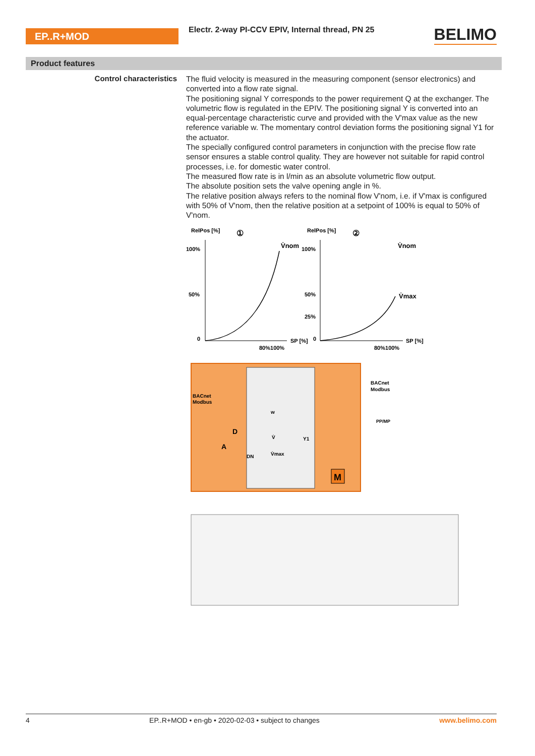EP..R+MOD
Electr. 2-way PI-CCV EPIV, Internal thread, PN 25
BELIMO
Product features
Control characteristics
The fluid velocity is measured in the measuring component (sensor electronics) and converted into a flow rate signal.
The positioning signal Y corresponds to the power requirement Q at the exchanger. The volumetric flow is regulated in the EPIV. The positioning signal Y is converted into an equal-percentage characteristic curve and provided with the V'max value as the new reference variable w. The momentary control deviation forms the positioning signal Y1 for the actuator.
The specially configured control parameters in conjunction with the precise flow rate sensor ensures a stable control quality. They are however not suitable for rapid control processes, i.e. for domestic water control.
The measured flow rate is in l/min as an absolute volumetric flow output.
The absolute position sets the valve opening angle in %.
The relative position always refers to the nominal flow V'nom, i.e. if V'max is configured with 50% of V'nom, then the relative position at a setpoint of 100% is equal to 50% of V'nom.
RelPos [%]
①
100%
50%
0
V̇nom
SP [%]
80%100%
RelPos [%]
②
100%
50%
25%
0
V̇nom
V̇max
SP [%]
80%100%
BACnet
Modbus
BACnet
Modbus
PP/MP
DN
V̇
Y1
V̇max
w
M
D
A
4 EP..R+MOD • en-gb • 2020-02-03 • subject to changes www.belimo.com